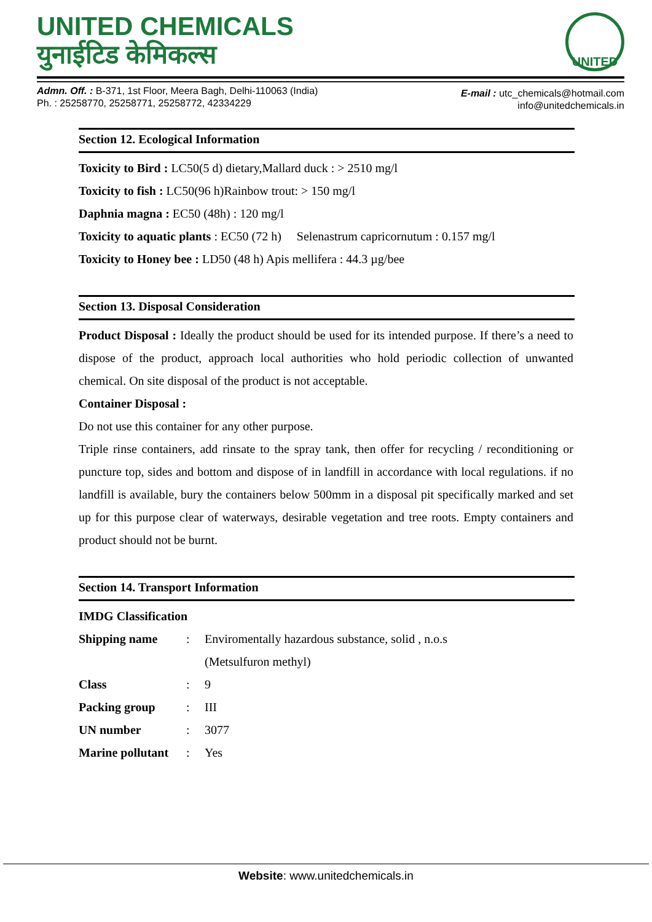UNITED CHEMICALS
युनाईटिड केमिकल्स
UNITED
Admn. Off. : B-371, 1st Floor, Meera Bagh, Delhi-110063 (India)
Ph. : 25258770, 25258771, 25258772, 42334229
E-mail : utc_chemicals@hotmail.com
info@unitedchemicals.in
Section 12. Ecological Information
Toxicity to Bird : LC50(5 d) dietary,Mallard duck : > 2510 mg/l
Toxicity to fish : LC50(96 h)Rainbow trout: > 150 mg/l
Daphnia magna : EC50 (48h) : 120 mg/l
Toxicity to aquatic plants : EC50 (72 h) Selenastrum capricornutum : 0.157 mg/l
Toxicity to Honey bee : LD50 (48 h) Apis mellifera : 44.3 µg/bee
Section 13. Disposal Consideration
Product Disposal : Ideally the product should be used for its intended purpose. If there’s a need to dispose of the product, approach local authorities who hold periodic collection of unwanted chemical. On site disposal of the product is not acceptable.
Container Disposal :
Do not use this container for any other purpose.
Triple rinse containers, add rinsate to the spray tank, then offer for recycling / reconditioning or puncture top, sides and bottom and dispose of in landfill in accordance with local regulations. if no landfill is available, bury the containers below 500mm in a disposal pit specifically marked and set up for this purpose clear of waterways, desirable vegetation and tree roots. Empty containers and product should not be burnt.
Section 14. Transport Information
IMDG Classification
| Shipping name | : | Enviromentally hazardous substance, solid , n.o.s (Metsulfuron methyl) |
| Class | : | 9 |
| Packing group | : | III |
| UN number | : | 3077 |
| Marine pollutant | : | Yes |
Website: www.unitedchemicals.in